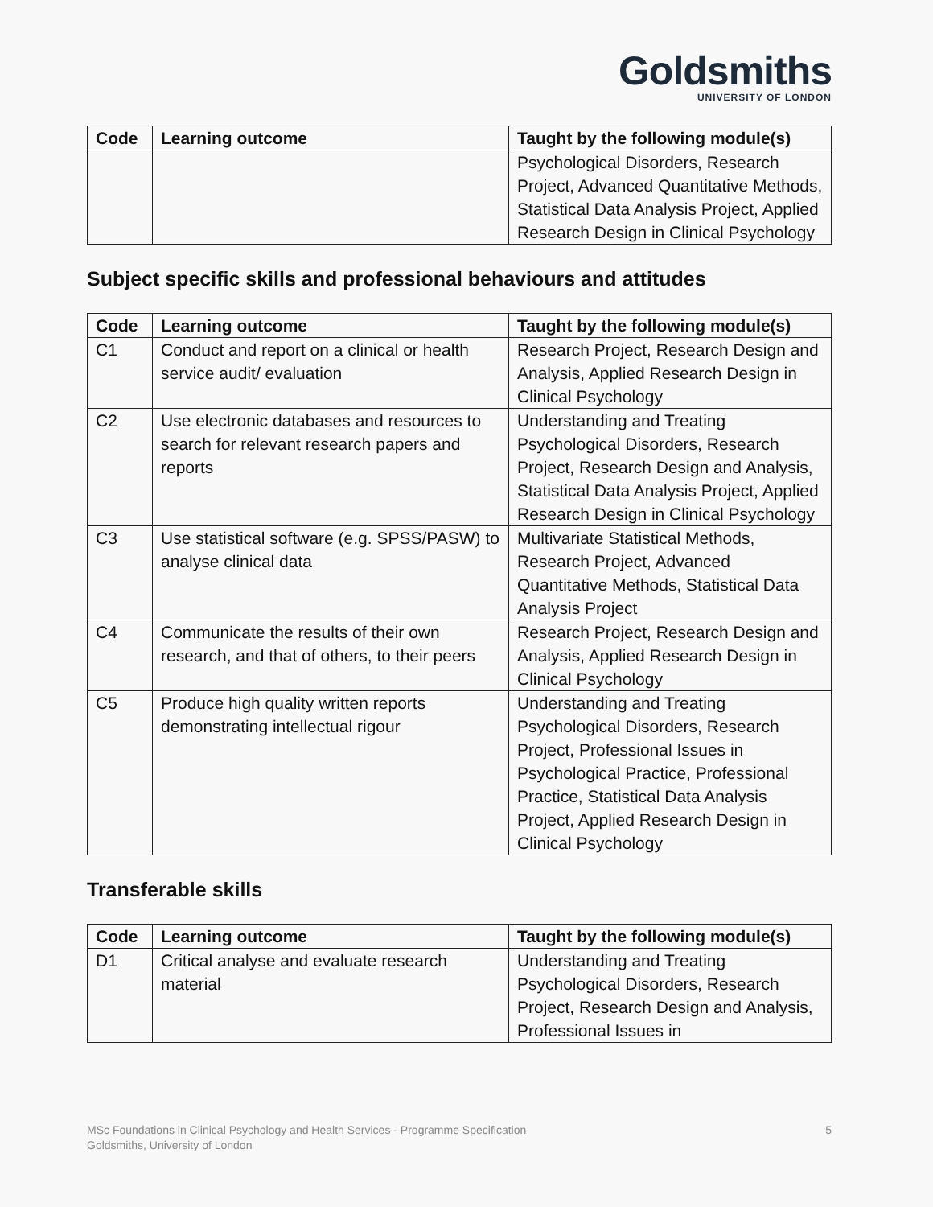Goldsmiths
UNIVERSITY OF LONDON
| Code | Learning outcome | Taught by the following module(s) |
| --- | --- | --- |
| | | Psychological Disorders, Research Project, Advanced Quantitative Methods, Statistical Data Analysis Project, Applied Research Design in Clinical Psychology |
Subject specific skills and professional behaviours and attitudes
| Code | Learning outcome | Taught by the following module(s) |
| --- | --- | --- |
| C1 | Conduct and report on a clinical or health service audit/ evaluation | Research Project, Research Design and Analysis, Applied Research Design in Clinical Psychology |
| C2 | Use electronic databases and resources to search for relevant research papers and reports | Understanding and Treating Psychological Disorders, Research Project, Research Design and Analysis, Statistical Data Analysis Project, Applied Research Design in Clinical Psychology |
| C3 | Use statistical software (e.g. SPSS/PASW) to analyse clinical data | Multivariate Statistical Methods, Research Project, Advanced Quantitative Methods, Statistical Data Analysis Project |
| C4 | Communicate the results of their own research, and that of others, to their peers | Research Project, Research Design and Analysis, Applied Research Design in Clinical Psychology |
| C5 | Produce high quality written reports demonstrating intellectual rigour | Understanding and Treating Psychological Disorders, Research Project, Professional Issues in Psychological Practice, Professional Practice, Statistical Data Analysis Project, Applied Research Design in Clinical Psychology |
Transferable skills
| Code | Learning outcome | Taught by the following module(s) |
| --- | --- | --- |
| D1 | Critical analyse and evaluate research material | Understanding and Treating Psychological Disorders, Research Project, Research Design and Analysis, Professional Issues in |
MSc Foundations in Clinical Psychology and Health Services - Programme Specification
Goldsmiths, University of London
5